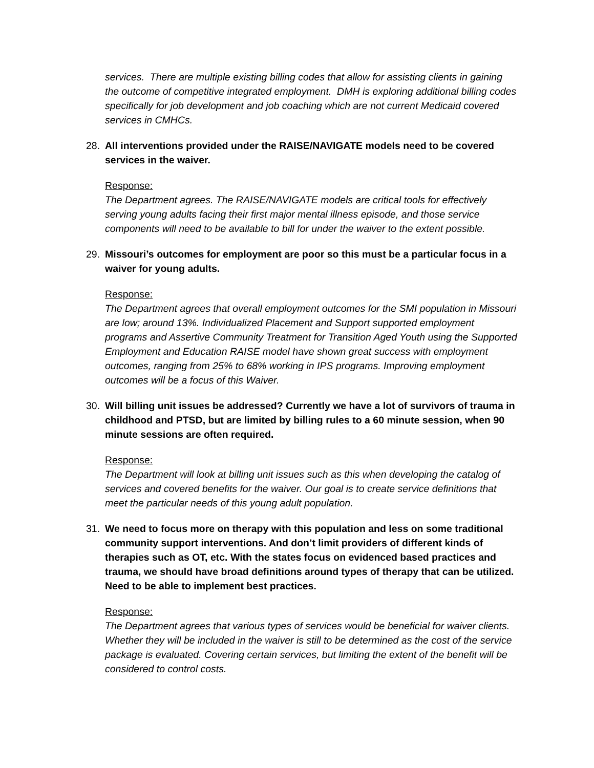services. There are multiple existing billing codes that allow for assisting clients in gaining the outcome of competitive integrated employment. DMH is exploring additional billing codes specifically for job development and job coaching which are not current Medicaid covered services in CMHCs.
28. All interventions provided under the RAISE/NAVIGATE models need to be covered services in the waiver.
Response:
The Department agrees. The RAISE/NAVIGATE models are critical tools for effectively serving young adults facing their first major mental illness episode, and those service components will need to be available to bill for under the waiver to the extent possible.
29. Missouri’s outcomes for employment are poor so this must be a particular focus in a waiver for young adults.
Response:
The Department agrees that overall employment outcomes for the SMI population in Missouri are low; around 13%. Individualized Placement and Support supported employment programs and Assertive Community Treatment for Transition Aged Youth using the Supported Employment and Education RAISE model have shown great success with employment outcomes, ranging from 25% to 68% working in IPS programs. Improving employment outcomes will be a focus of this Waiver.
30. Will billing unit issues be addressed? Currently we have a lot of survivors of trauma in childhood and PTSD, but are limited by billing rules to a 60 minute session, when 90 minute sessions are often required.
Response:
The Department will look at billing unit issues such as this when developing the catalog of services and covered benefits for the waiver. Our goal is to create service definitions that meet the particular needs of this young adult population.
31. We need to focus more on therapy with this population and less on some traditional community support interventions. And don’t limit providers of different kinds of therapies such as OT, etc. With the states focus on evidenced based practices and trauma, we should have broad definitions around types of therapy that can be utilized. Need to be able to implement best practices.
Response:
The Department agrees that various types of services would be beneficial for waiver clients. Whether they will be included in the waiver is still to be determined as the cost of the service package is evaluated. Covering certain services, but limiting the extent of the benefit will be considered to control costs.